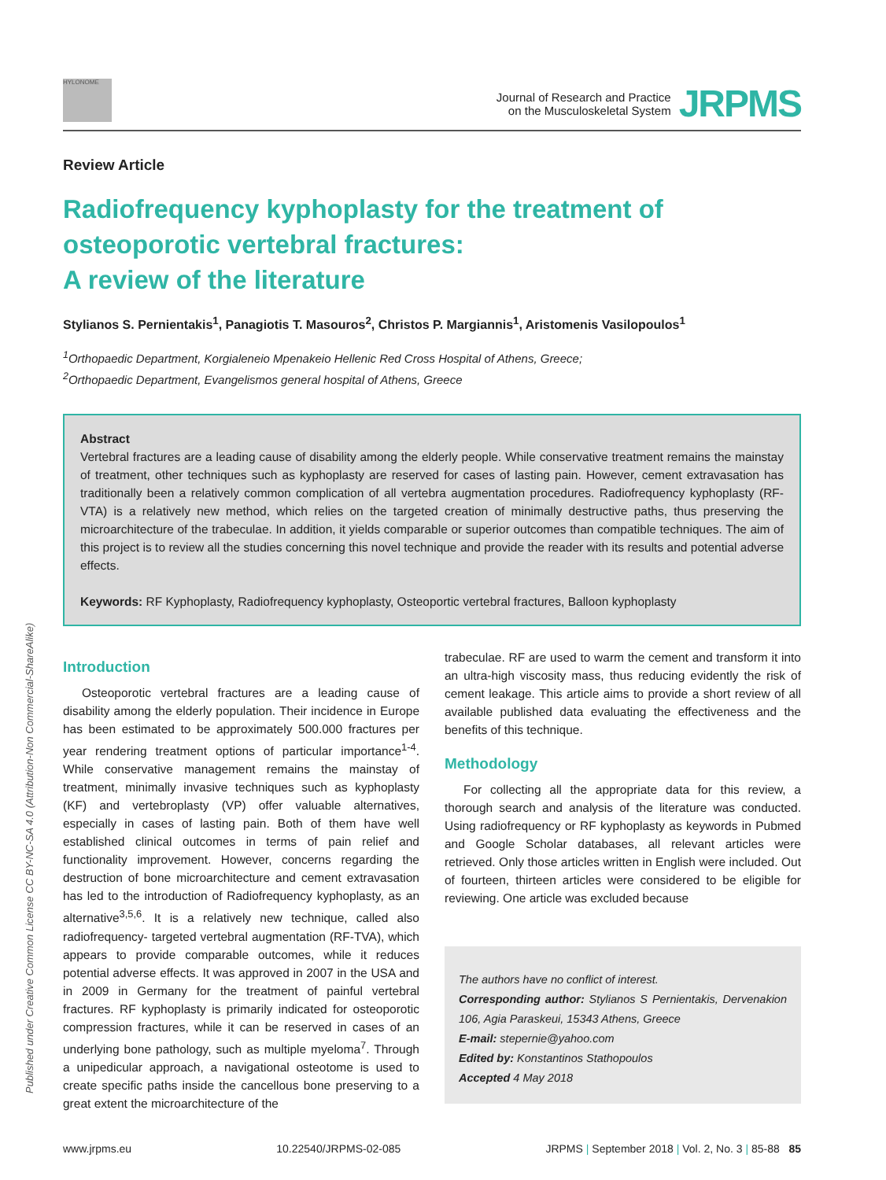HYLONOME
Journal of Research and Practice
on the Musculoskeletal System
JRPMS
Review Article
Radiofrequency kyphoplasty for the treatment of osteoporotic vertebral fractures:
A review of the literature
Stylianos S. Pernientakis<sup>1</sup>, Panagiotis T. Masouros<sup>2</sup>, Christos P. Margiannis<sup>1</sup>, Aristomenis Vasilopoulos<sup>1</sup>
<sup>1</sup> Orthopaedic Department, Korgialeneio Mpenakeio Hellenic Red Cross Hospital of Athens, Greece;
<sup>2</sup> Orthopaedic Department, Evangelismos general hospital of Athens, Greece
Abstract
Vertebral fractures are a leading cause of disability among the elderly people. While conservative treatment remains the mainstay of treatment, other techniques such as kyphoplasty are reserved for cases of lasting pain. However, cement extravasation has traditionally been a relatively common complication of all vertebra augmentation procedures. Radiofrequency kyphoplasty (RF-VTA) is a relatively new method, which relies on the targeted creation of minimally destructive paths, thus preserving the microarchitecture of the trabeculae. In addition, it yields comparable or superior outcomes than compatible techniques. The aim of this project is to review all the studies concerning this novel technique and provide the reader with its results and potential adverse effects.
Keywords: RF Kyphoplasty, Radiofrequency kyphoplasty, Osteoportic vertebral fractures, Balloon kyphoplasty
Introduction
Osteoporotic vertebral fractures are a leading cause of disability among the elderly population. Their incidence in Europe has been estimated to be approximately 500.000 fractures per year rendering treatment options of particular importance<sup>1-4</sup>. While conservative management remains the mainstay of treatment, minimally invasive techniques such as kyphoplasty (KF) and vertebroplasty (VP) offer valuable alternatives, especially in cases of lasting pain. Both of them have well established clinical outcomes in terms of pain relief and functionality improvement. However, concerns regarding the destruction of bone microarchitecture and cement extravasation has led to the introduction of Radiofrequency kyphoplasty, as an alternative<sup>3,5,6</sup>. It is a relatively new technique, called also radiofrequency- targeted vertebral augmentation (RF-TVA), which appears to provide comparable outcomes, while it reduces potential adverse effects. It was approved in 2007 in the USA and in 2009 in Germany for the treatment of painful vertebral fractures. RF kyphoplasty is primarily indicated for osteoporotic compression fractures, while it can be reserved in cases of an underlying bone pathology, such as multiple myeloma<sup>7</sup>. Through a unipedicular approach, a navigational osteotome is used to create specific paths inside the cancellous bone preserving to a great extent the microarchitecture of the
trabeculae. RF are used to warm the cement and transform it into an ultra-high viscosity mass, thus reducing evidently the risk of cement leakage. This article aims to provide a short review of all available published data evaluating the effectiveness and the benefits of this technique.
Methodology
For collecting all the appropriate data for this review, a thorough search and analysis of the literature was conducted. Using radiofrequency or RF kyphoplasty as keywords in Pubmed and Google Scholar databases, all relevant articles were retrieved. Only those articles written in English were included. Out of fourteen, thirteen articles were considered to be eligible for reviewing. One article was excluded because
The authors have no conflict of interest.
Corresponding author: Stylianos S Pernientakis, Dervenakion 106, Agia Paraskeui, 15343 Athens, Greece
E-mail: stepernie@yahoo.com
Edited by: Konstantinos Stathopoulos
Accepted 4 May 2018
www.jrpms.eu 10.22540/JRPMS-02-085 JRPMS | September 2018 | Vol. 2, No. 3 | 85-88 85
Published under Creative Common License CC BY-NC-SA 4.0 (Attribution-Non Commercial-ShareAlike)